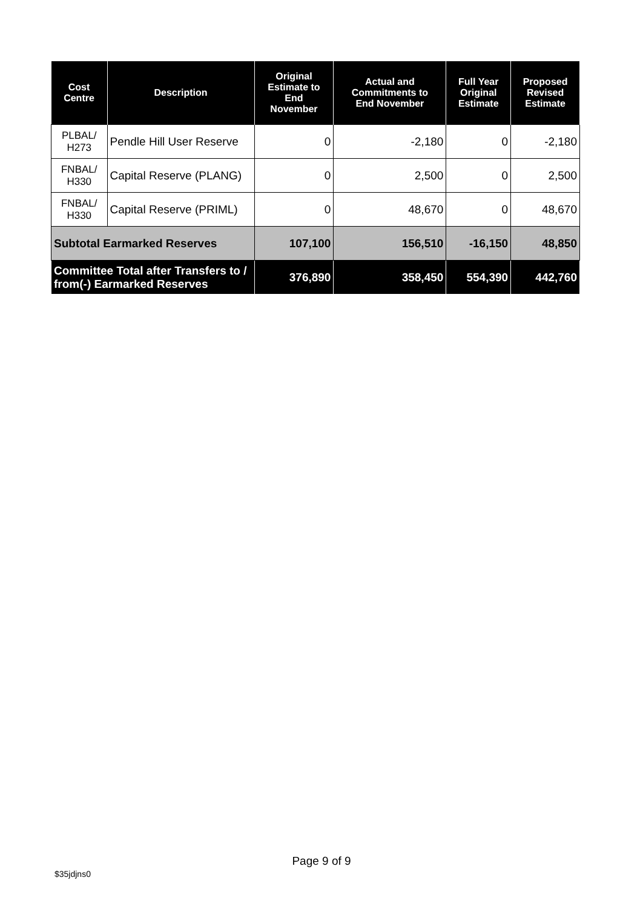| Cost Centre | Description | Original Estimate to End November | Actual and Commitments to End November | Full Year Original Estimate | Proposed Revised Estimate |
| --- | --- | --- | --- | --- | --- |
| PLBAL/ H273 | Pendle Hill User Reserve | 0 | -2,180 | 0 | -2,180 |
| FNBAL/ H330 | Capital Reserve (PLANG) | 0 | 2,500 | 0 | 2,500 |
| FNBAL/ H330 | Capital Reserve (PRIML) | 0 | 48,670 | 0 | 48,670 |
| Subtotal Earmarked Reserves | | 107,100 | 156,510 | -16,150 | 48,850 |
| Committee Total after Transfers to / from(-) Earmarked Reserves | | 376,890 | 358,450 | 554,390 | 442,760 |
Page 9 of 9
$35jdjns0